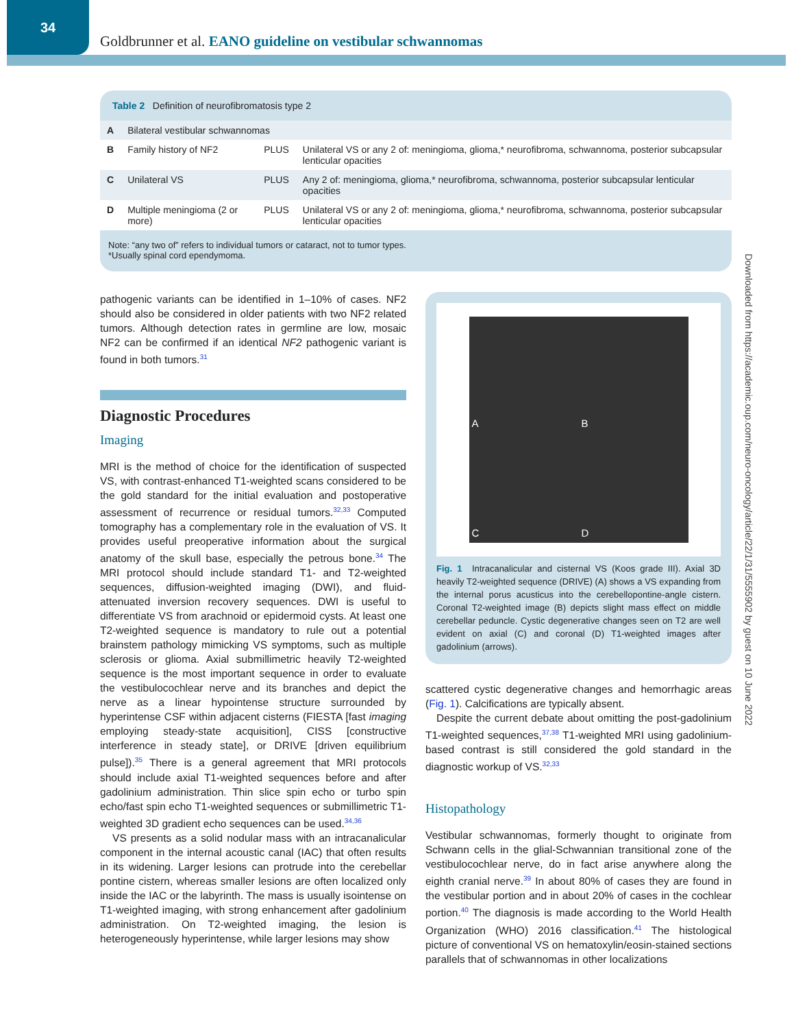34
Goldbrunner et al. EANO guideline on vestibular schwannomas
Table 2 Definition of neurofibromatosis type 2
| A | Bilateral vestibular schwannomas | | |
| B | Family history of NF2 | PLUS | Unilateral VS or any 2 of: meningioma, glioma,* neurofibroma, schwannoma, posterior subcapsular lenticular opacities |
| C | Unilateral VS | PLUS | Any 2 of: meningioma, glioma,* neurofibroma, schwannoma, posterior subcapsular lenticular opacities |
| D | Multiple meningioma (2 or more) | PLUS | Unilateral VS or any 2 of: meningioma, glioma,* neurofibroma, schwannoma, posterior subcapsular lenticular opacities |
Note: “any two of” refers to individual tumors or cataract, not to tumor types.
*Usually spinal cord ependymoma.
pathogenic variants can be identified in 1–10% of cases. NF2 should also be considered in older patients with two NF2 related tumors. Although detection rates in germline are low, mosaic NF2 can be confirmed if an identical NF2 pathogenic variant is found in both tumors.<sup>31</sup>
Diagnostic Procedures
Imaging
MRI is the method of choice for the identification of suspected VS, with contrast-enhanced T1-weighted scans considered to be the gold standard for the initial evaluation and postoperative assessment of recurrence or residual tumors.<sup>32,33</sup> Computed tomography has a complementary role in the evaluation of VS. It provides useful preoperative information about the surgical anatomy of the skull base, especially the petrous bone.<sup>34</sup> The MRI protocol should include standard T1- and T2-weighted sequences, diffusion-weighted imaging (DWI), and fluid-attenuated inversion recovery sequences. DWI is useful to differentiate VS from arachnoid or epidermoid cysts. At least one T2-weighted sequence is mandatory to rule out a potential brainstem pathology mimicking VS symptoms, such as multiple sclerosis or glioma. Axial submillimetric heavily T2-weighted sequence is the most important sequence in order to evaluate the vestibulocochlear nerve and its branches and depict the nerve as a linear hypointense structure surrounded by hyperintense CSF within adjacent cisterns (FIESTA [fast imaging employing steady-state acquisition], CISS [constructive interference in steady state], or DRIVE [driven equilibrium pulse]).<sup>35</sup> There is a general agreement that MRI protocols should include axial T1-weighted sequences before and after gadolinium administration. Thin slice spin echo or turbo spin echo/fast spin echo T1-weighted sequences or submillimetric T1-weighted 3D gradient echo sequences can be used.<sup>34,36</sup>
VS presents as a solid nodular mass with an intracanalicular component in the internal acoustic canal (IAC) that often results in its widening. Larger lesions can protrude into the cerebellar pontine cistern, whereas smaller lesions are often localized only inside the IAC or the labyrinth. The mass is usually isointense on T1-weighted imaging, with strong enhancement after gadolinium administration. On T2-weighted imaging, the lesion is heterogeneously hyperintense, while larger lesions may show
A
B
C
D
Fig. 1 Intracanalicular and cisternal VS (Koos grade III). Axial 3D heavily T2-weighted sequence (DRIVE) (A) shows a VS expanding from the internal porus acusticus into the cerebellopontine-angle cistern. Coronal T2-weighted image (B) depicts slight mass effect on middle cerebellar peduncle. Cystic degenerative changes seen on T2 are well evident on axial (C) and coronal (D) T1-weighted images after gadolinium (arrows).
scattered cystic degenerative changes and hemorrhagic areas (Fig. 1). Calcifications are typically absent.
Despite the current debate about omitting the post-gadolinium T1-weighted sequences,<sup>37,38</sup> T1-weighted MRI using gadolinium-based contrast is still considered the gold standard in the diagnostic workup of VS.<sup>32,33</sup>
Histopathology
Vestibular schwannomas, formerly thought to originate from Schwann cells in the glial-Schwannian transitional zone of the vestibulocochlear nerve, do in fact arise anywhere along the eighth cranial nerve.<sup>39</sup> In about 80% of cases they are found in the vestibular portion and in about 20% of cases in the cochlear portion.<sup>40</sup> The diagnosis is made according to the World Health Organization (WHO) 2016 classification.<sup>41</sup> The histological picture of conventional VS on hematoxylin/eosin-stained sections parallels that of schwannomas in other localizations
Downloaded from https://academic.oup.com/neuro-oncology/article/22/1/31/5555902 by guest on 10 June 2022